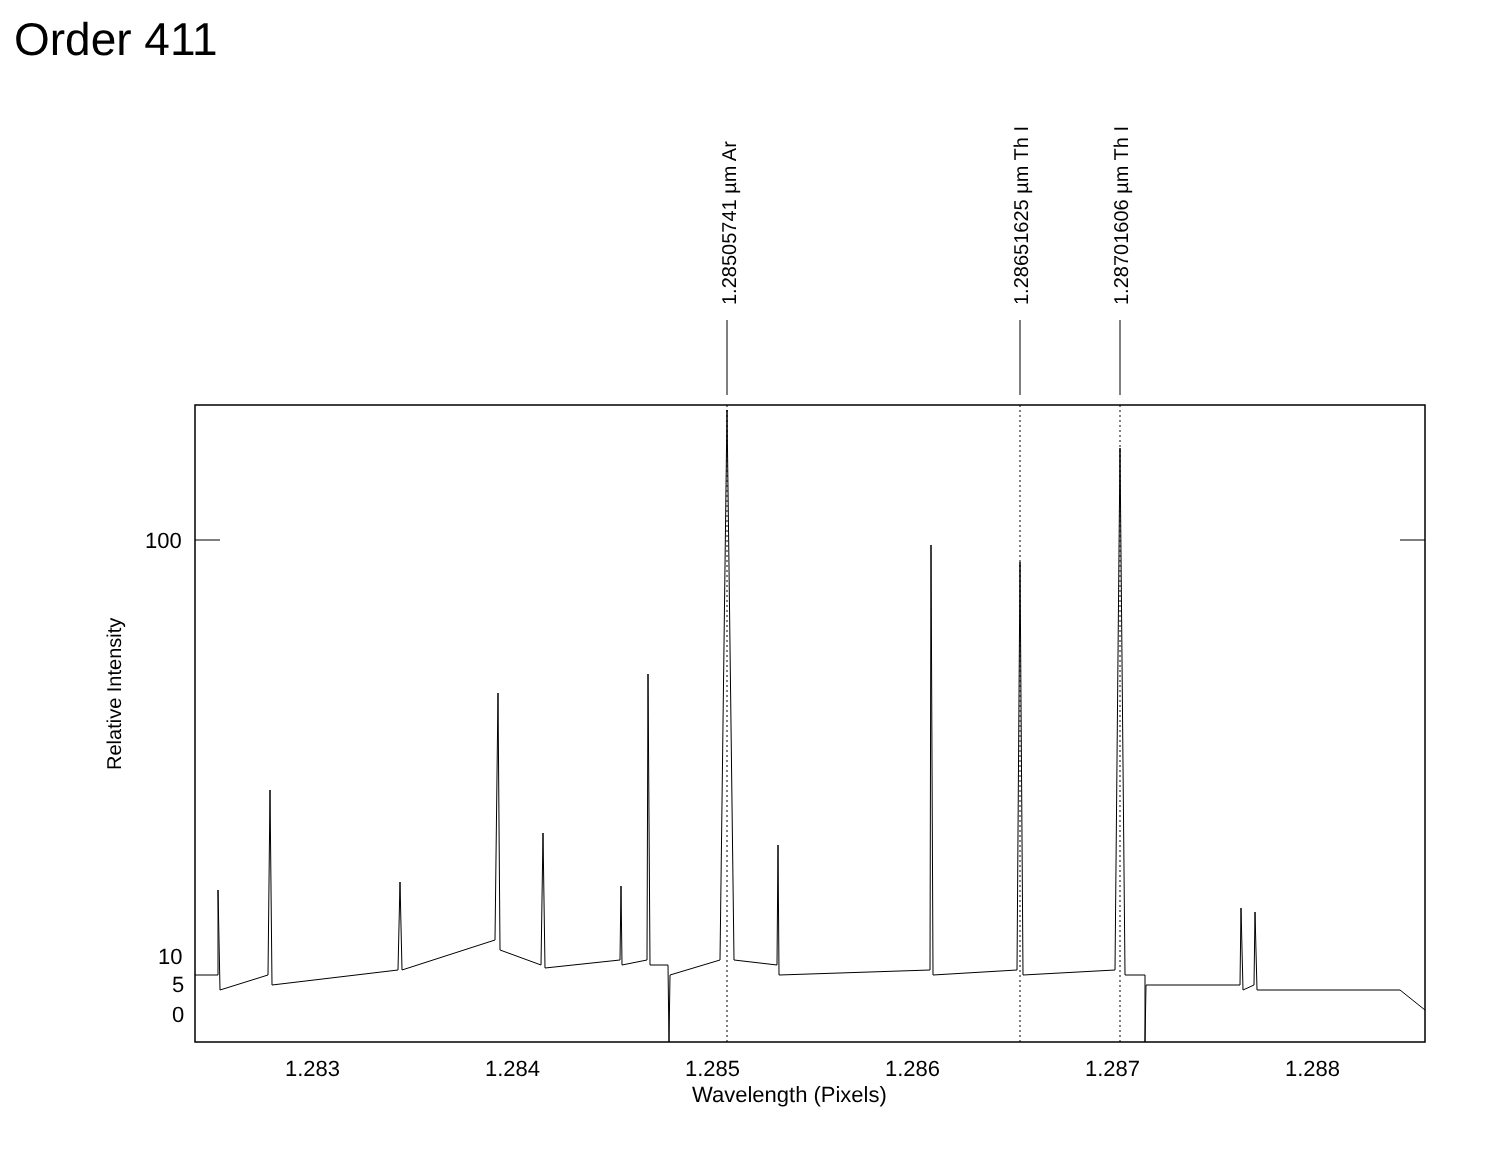Order 411
1.28505741 µm Ar 1.28651625 µm Th I 1.28701606 µm Th I
Relative Intensity
100
10
5
0
1.283 1.284 1.285 1.286 1.287 1.288
Wavelength (Pixels)